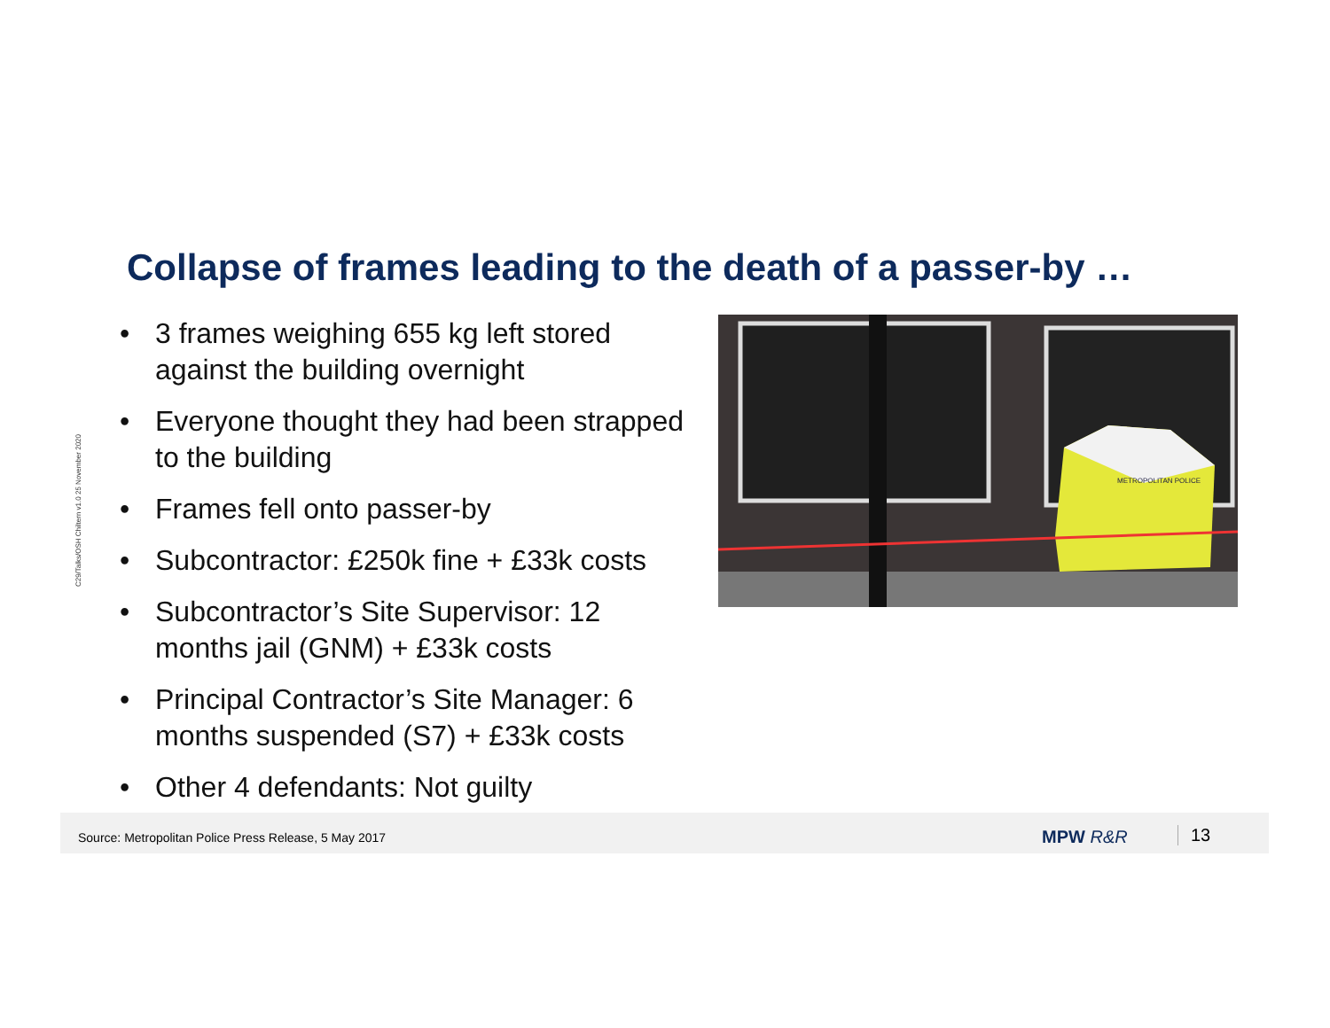C29/Talks/OSH Chiltern v1.0 25 November 2020
Collapse of frames leading to the death of a passer-by …
• 3 frames weighing 655 kg left stored against the building overnight
• Everyone thought they had been strapped to the building
• Frames fell onto passer-by
• Subcontractor: £250k fine + £33k costs
• Subcontractor’s Site Supervisor: 12 months jail (GNM) + £33k costs
• Principal Contractor’s Site Manager: 6 months suspended (S7) + £33k costs
• Other 4 defendants: Not guilty
METROPOLITAN POLICE
Source: Metropolitan Police Press Release, 5 May 2017 MPW R&R 13